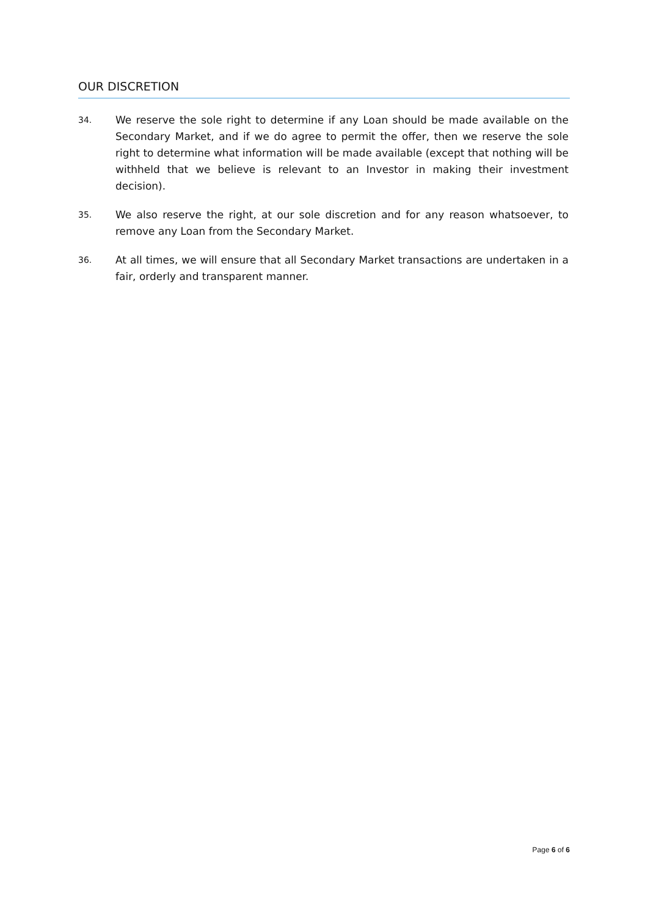OUR DISCRETION
34.
We reserve the sole right to determine if any Loan should be made available on the Secondary Market, and if we do agree to permit the offer, then we reserve the sole right to determine what information will be made available (except that nothing will be withheld that we believe is relevant to an Investor in making their investment decision).
35.
We also reserve the right, at our sole discretion and for any reason whatsoever, to remove any Loan from the Secondary Market.
36.
At all times, we will ensure that all Secondary Market transactions are undertaken in a fair, orderly and transparent manner.
Page 6 of 6